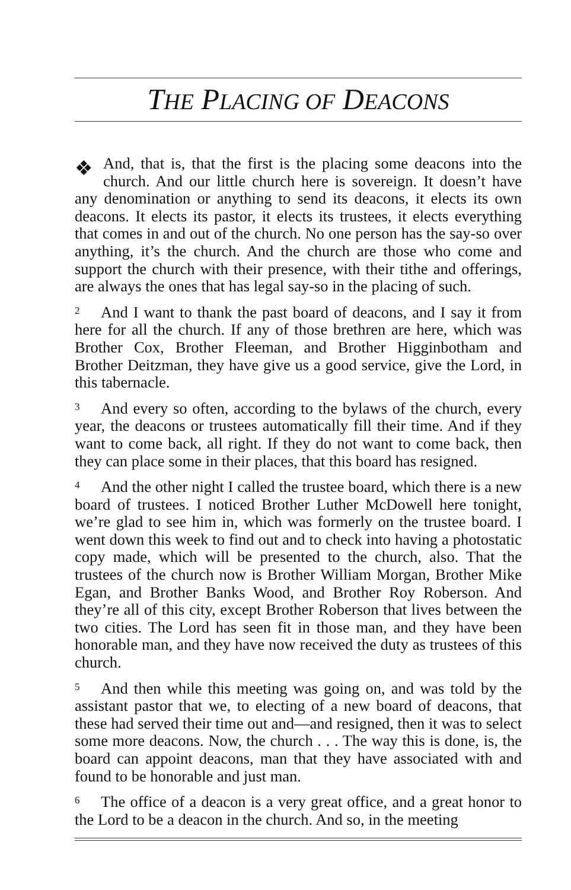THE PLACING OF DEACONS
❖ And, that is, that the first is the placing some deacons into the church. And our little church here is sovereign. It doesn’t have any denomination or anything to send its deacons, it elects its own deacons. It elects its pastor, it elects its trustees, it elects everything that comes in and out of the church. No one person has the say-so over anything, it’s the church. And the church are those who come and support the church with their presence, with their tithe and offerings, are always the ones that has legal say-so in the placing of such.
2 And I want to thank the past board of deacons, and I say it from here for all the church. If any of those brethren are here, which was Brother Cox, Brother Fleeman, and Brother Higginbotham and Brother Deitzman, they have give us a good service, give the Lord, in this tabernacle.
3 And every so often, according to the bylaws of the church, every year, the deacons or trustees automatically fill their time. And if they want to come back, all right. If they do not want to come back, then they can place some in their places, that this board has resigned.
4 And the other night I called the trustee board, which there is a new board of trustees. I noticed Brother Luther McDowell here tonight, we’re glad to see him in, which was formerly on the trustee board. I went down this week to find out and to check into having a photostatic copy made, which will be presented to the church, also. That the trustees of the church now is Brother William Morgan, Brother Mike Egan, and Brother Banks Wood, and Brother Roy Roberson. And they’re all of this city, except Brother Roberson that lives between the two cities. The Lord has seen fit in those man, and they have been honorable man, and they have now received the duty as trustees of this church.
5 And then while this meeting was going on, and was told by the assistant pastor that we, to electing of a new board of deacons, that these had served their time out and—and resigned, then it was to select some more deacons. Now, the church . . . The way this is done, is, the board can appoint deacons, man that they have associated with and found to be honorable and just man.
6 The office of a deacon is a very great office, and a great honor to the Lord to be a deacon in the church. And so, in the meeting